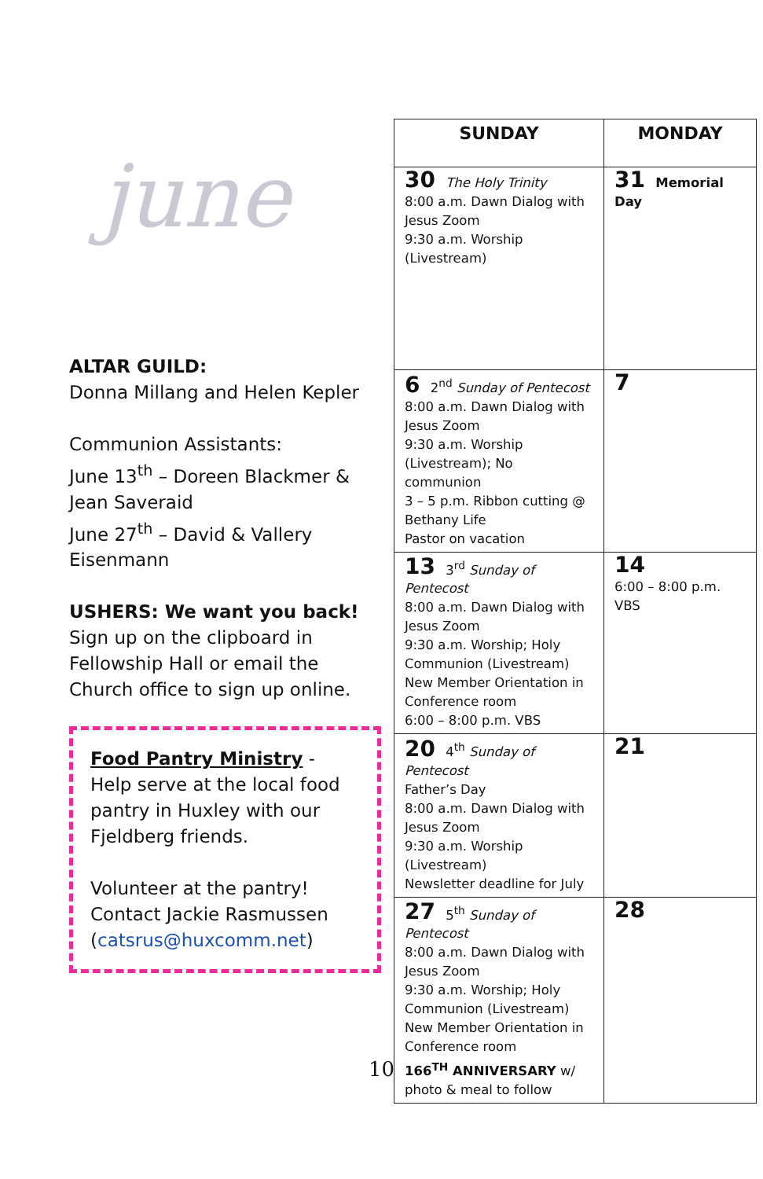june
ALTAR GUILD:
Donna Millang and Helen Kepler
Communion Assistants:
June 13<sup>th</sup> – Doreen Blackmer & Jean Saveraid
June 27<sup>th</sup> – David & Vallery Eisenmann
USHERS: We want you back!
Sign up on the clipboard in Fellowship Hall or email the Church office to sign up online.
Food Pantry Ministry - Help serve at the local food pantry in Huxley with our Fjeldberg friends.
Volunteer at the pantry! Contact Jackie Rasmussen (catsrus@huxcomm.net)
| SUNDAY | MONDAY |
| --- | --- |
| 30 The Holy Trinity 8:00 a.m. Dawn Dialog with Jesus Zoom 9:30 a.m. Worship (Livestream) | 31 Memorial Day |
| 6 2<sup>nd</sup> Sunday of Pentecost 8:00 a.m. Dawn Dialog with Jesus Zoom 9:30 a.m. Worship (Livestream); No communion 3 – 5 p.m. Ribbon cutting @ Bethany Life Pastor on vacation | 7 |
| 13 3<sup>rd</sup> Sunday of Pentecost 8:00 a.m. Dawn Dialog with Jesus Zoom 9:30 a.m. Worship; Holy Communion (Livestream) New Member Orientation in Conference room 6:00 – 8:00 p.m. VBS | 14 6:00 – 8:00 p.m. VBS |
| 20 4<sup>th</sup> Sunday of Pentecost Father’s Day 8:00 a.m. Dawn Dialog with Jesus Zoom 9:30 a.m. Worship (Livestream) Newsletter deadline for July | 21 |
| 27 5<sup>th</sup> Sunday of Pentecost 8:00 a.m. Dawn Dialog with Jesus Zoom 9:30 a.m. Worship; Holy Communion (Livestream) New Member Orientation in Conference room 166<sup>TH</sup> ANNIVERSARY w/ photo & meal to follow | 28 |
10